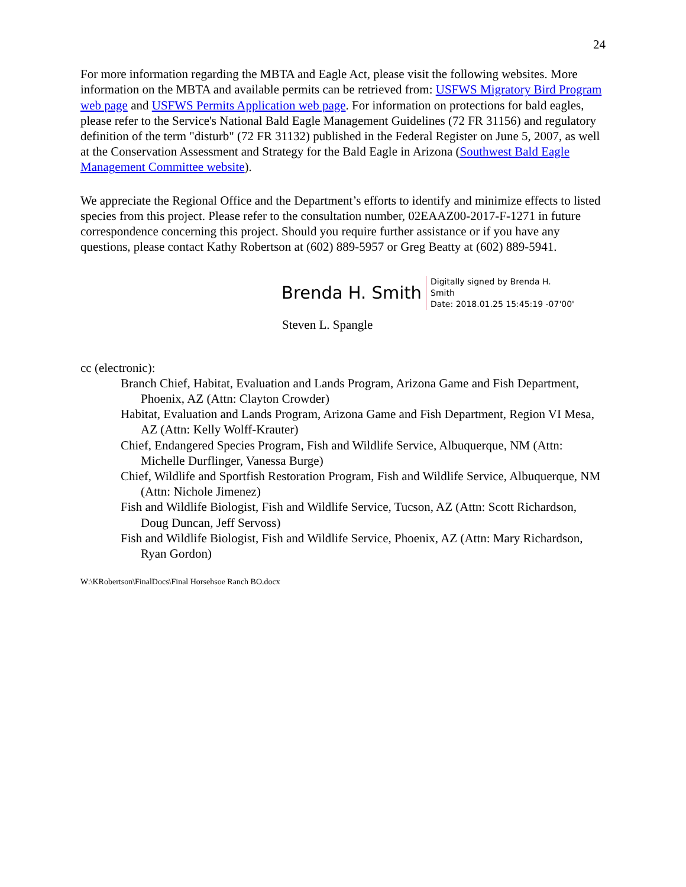24
For more information regarding the MBTA and Eagle Act, please visit the following websites. More information on the MBTA and available permits can be retrieved from: USFWS Migratory Bird Program web page and USFWS Permits Application web page. For information on protections for bald eagles, please refer to the Service's National Bald Eagle Management Guidelines (72 FR 31156) and regulatory definition of the term "disturb" (72 FR 31132) published in the Federal Register on June 5, 2007, as well at the Conservation Assessment and Strategy for the Bald Eagle in Arizona (Southwest Bald Eagle Management Committee website).
We appreciate the Regional Office and the Department’s efforts to identify and minimize effects to listed species from this project. Please refer to the consultation number, 02EAAZ00-2017-F-1271 in future correspondence concerning this project. Should you require further assistance or if you have any questions, please contact Kathy Robertson at (602) 889-5957 or Greg Beatty at (602) 889-5941.
Brenda H. Smith
Digitally signed by Brenda H.
Smith
Date: 2018.01.25 15:45:19 -07'00'
Steven L. Spangle
cc (electronic):
Branch Chief, Habitat, Evaluation and Lands Program, Arizona Game and Fish Department, Phoenix, AZ (Attn: Clayton Crowder)
Habitat, Evaluation and Lands Program, Arizona Game and Fish Department, Region VI Mesa, AZ (Attn: Kelly Wolff-Krauter)
Chief, Endangered Species Program, Fish and Wildlife Service, Albuquerque, NM (Attn: Michelle Durflinger, Vanessa Burge)
Chief, Wildlife and Sportfish Restoration Program, Fish and Wildlife Service, Albuquerque, NM (Attn: Nichole Jimenez)
Fish and Wildlife Biologist, Fish and Wildlife Service, Tucson, AZ (Attn: Scott Richardson, Doug Duncan, Jeff Servoss)
Fish and Wildlife Biologist, Fish and Wildlife Service, Phoenix, AZ (Attn: Mary Richardson, Ryan Gordon)
W:\KRobertson\FinalDocs\Final Horsehsoe Ranch BO.docx